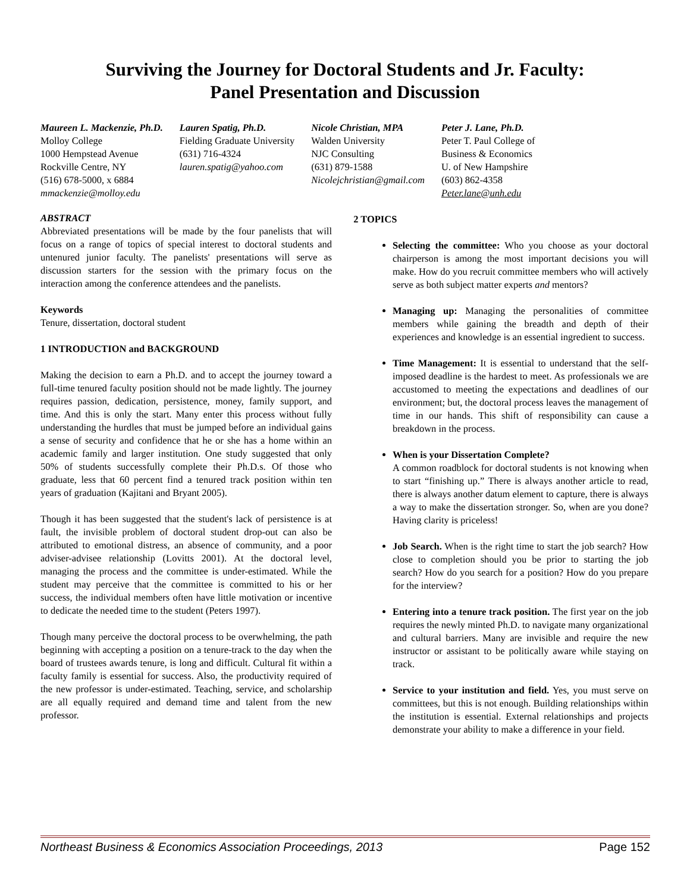Surviving the Journey for Doctoral Students and Jr. Faculty:
Panel Presentation and Discussion
Maureen L. Mackenzie, Ph.D.
Molloy College
1000 Hempstead Avenue
Rockville Centre, NY
(516) 678-5000, x 6884
mmackenzie@molloy.edu
Lauren Spatig, Ph.D.
Fielding Graduate University
(631) 716-4324
lauren.spatig@yahoo.com
Nicole Christian, MPA
Walden University
NJC Consulting
(631) 879-1588
Nicolejchristian@gmail.com
Peter J. Lane, Ph.D.
Peter T. Paul College of
Business & Economics
U. of New Hampshire
(603) 862-4358
Peter.lane@unh.edu
ABSTRACT
Abbreviated presentations will be made by the four panelists that will focus on a range of topics of special interest to doctoral students and untenured junior faculty. The panelists' presentations will serve as discussion starters for the session with the primary focus on the interaction among the conference attendees and the panelists.
Keywords
Tenure, dissertation, doctoral student
1 INTRODUCTION and BACKGROUND
Making the decision to earn a Ph.D. and to accept the journey toward a full-time tenured faculty position should not be made lightly. The journey requires passion, dedication, persistence, money, family support, and time. And this is only the start. Many enter this process without fully understanding the hurdles that must be jumped before an individual gains a sense of security and confidence that he or she has a home within an academic family and larger institution. One study suggested that only 50% of students successfully complete their Ph.D.s. Of those who graduate, less that 60 percent find a tenured track position within ten years of graduation (Kajitani and Bryant 2005).
Though it has been suggested that the student's lack of persistence is at fault, the invisible problem of doctoral student drop-out can also be attributed to emotional distress, an absence of community, and a poor adviser-advisee relationship (Lovitts 2001). At the doctoral level, managing the process and the committee is under-estimated. While the student may perceive that the committee is committed to his or her success, the individual members often have little motivation or incentive to dedicate the needed time to the student (Peters 1997).
Though many perceive the doctoral process to be overwhelming, the path beginning with accepting a position on a tenure-track to the day when the board of trustees awards tenure, is long and difficult. Cultural fit within a faculty family is essential for success. Also, the productivity required of the new professor is under-estimated. Teaching, service, and scholarship are all equally required and demand time and talent from the new professor.
2 TOPICS
Selecting the committee: Who you choose as your doctoral chairperson is among the most important decisions you will make. How do you recruit committee members who will actively serve as both subject matter experts and mentors?
Managing up: Managing the personalities of committee members while gaining the breadth and depth of their experiences and knowledge is an essential ingredient to success.
Time Management: It is essential to understand that the self-imposed deadline is the hardest to meet. As professionals we are accustomed to meeting the expectations and deadlines of our environment; but, the doctoral process leaves the management of time in our hands. This shift of responsibility can cause a breakdown in the process.
When is your Dissertation Complete?
A common roadblock for doctoral students is not knowing when to start “finishing up.” There is always another article to read, there is always another datum element to capture, there is always a way to make the dissertation stronger. So, when are you done? Having clarity is priceless!
Job Search. When is the right time to start the job search? How close to completion should you be prior to starting the job search? How do you search for a position? How do you prepare for the interview?
Entering into a tenure track position. The first year on the job requires the newly minted Ph.D. to navigate many organizational and cultural barriers. Many are invisible and require the new instructor or assistant to be politically aware while staying on track.
Service to your institution and field. Yes, you must serve on committees, but this is not enough. Building relationships within the institution is essential. External relationships and projects demonstrate your ability to make a difference in your field.
Northeast Business & Economics Association Proceedings, 2013 Page 152